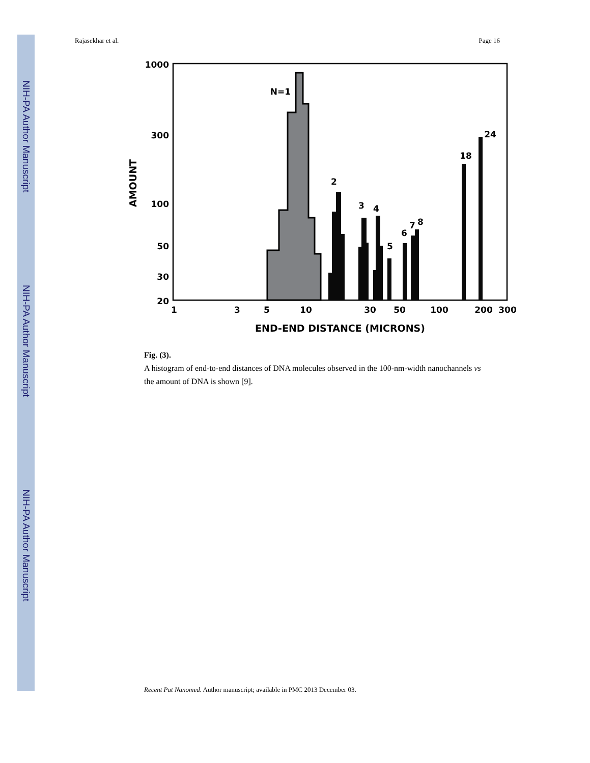NIH-PA Author Manuscript
NIH-PA Author Manuscript
NIH-PA Author Manuscript
Rajasekhar et al. Page 16
1000
300
100
50
30
20
AMOUNT
N=1
2
3
4
5
6
7
8
18
24
1
3
5
10
30
50
100
200
300
END-END DISTANCE (MICRONS)
Fig. (3).
A histogram of end-to-end distances of DNA molecules observed in the 100-nm-width nanochannels vs the amount of DNA is shown [9].
Recent Pat Nanomed. Author manuscript; available in PMC 2013 December 03.